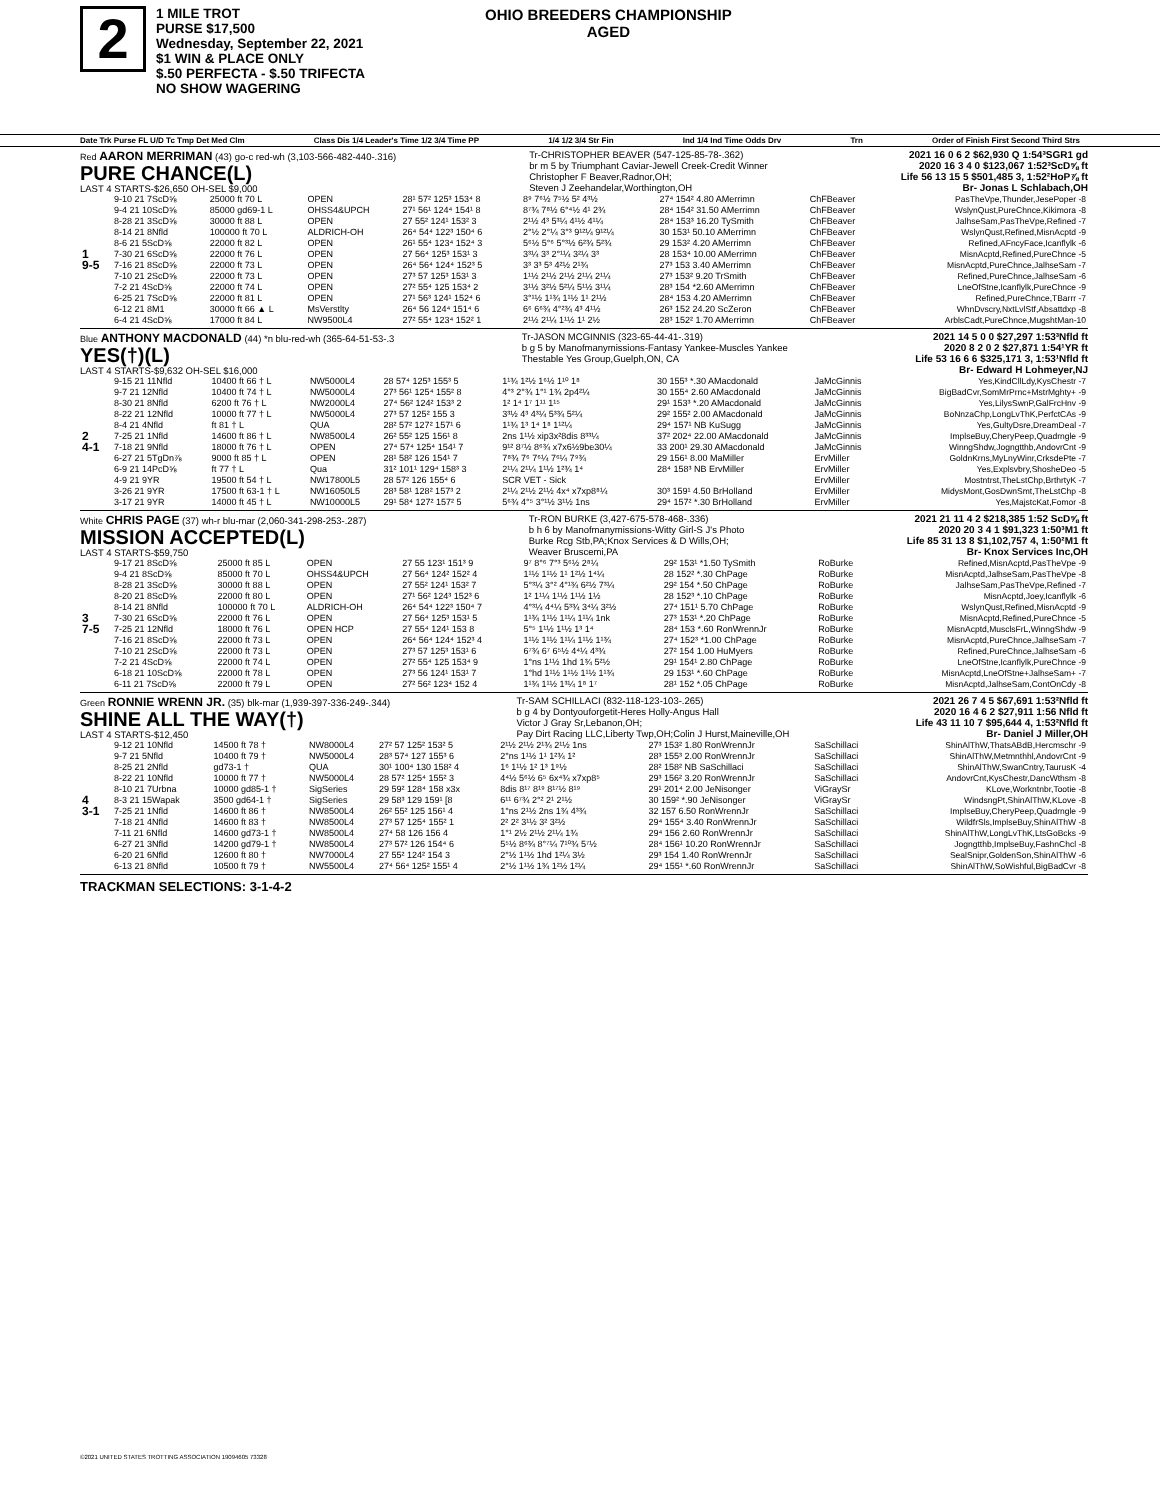2
1 MILE TROT
PURSE $17,500
Wednesday, September 22, 2021
$1 WIN & PLACE ONLY
$.50 PERFECTA - $.50 TRIFECTA
NO SHOW WAGERING
OHIO BREEDERS CHAMPIONSHIP
AGED
Date Trk Purse FL U/D Tc Tmp Det Med Clm Class Dis 1/4 Leader's Time 1/2 3/4 Time PP 1/4 1/2 3/4 Str Fin Ind 1/4 Ind Time Odds Drv Trn Order of Finish First Second Third Strs
Red AARON MERRIMAN (43) go-c red-wh (3,103-566-482-440-.316)
PURE CHANCE(L)
LAST 4 STARTS-$26,650 OH-SEL $9,000
Tr-CHRISTOPHER BEAVER (547-125-85-78-.362)
br m 5 by Triumphant Caviar-Jewell Creek-Credit Winner
Christopher F Beaver,Radnor,OH;
Steven J Zeehandelar,Worthington,OH
2021 16 0 6 2 $62,930 Q 1:54³SGR1 gd
2020 16 3 4 0 $123,067 1:52³ScD⅝ ft
Life 56 13 15 5 $501,485 3, 1:52²HoP⅞ ft
Br- Jonas L Schlabach,OH
| 1 9-5 | 9-10 21 7ScD⅝ | 25000 ft 70 L | OPEN | 28¹ 57² 125³ 153⁴ 8 | 8⁹ 7⁶½ 7⁵½ 5² 4³½ | 27⁴ 154² 4.80 AMerrimn | ChFBeaver | PasTheVpe,Thunder,JesePoper -8 |
| | 9-4 21 10ScD⅝ | 85000 gd69-1 L | OHSS4&UPCH | 27¹ 56¹ 124⁴ 154¹ 8 | 8⁷¾ 7⁸½ 6°⁴½ 4¹ 2¾ | 28⁴ 154² 31.50 AMerrimn | ChFBeaver | WslynQust,PureChnce,Kikimora -8 |
| | 8-28 21 3ScD⅝ | 30000 ft 88 L | OPEN | 27 55² 124¹ 153² 3 | 2¹½ 4³ 5³¼ 4¹½ 4¹¼ | 28⁴ 153³ 16.20 TySmith | ChFBeaver | JalhseSam,PasTheVpe,Refined -7 |
| | 8-14 21 8Nfld | 100000 ft 70 L | ALDRICH-OH | 26⁴ 54⁴ 122³ 150⁴ 6 | 2°½ 2°¼ 3°³ 9¹²¼ 9¹²¼ | 30 153¹ 50.10 AMerrimn | ChFBeaver | WslynQust,Refined,MisnAcptd -9 |
| | 8-6 21 5ScD⅝ | 22000 ft 82 L | OPEN | 26¹ 55⁴ 123⁴ 152⁴ 3 | 5⁶½ 5°⁶ 5°³½ 6²¾ 5²¾ | 29 153² 4.20 AMerrimn | ChFBeaver | Refined,AFncyFace,Icanflylk -6 |
| | 7-30 21 6ScD⅝ | 22000 ft 76 L | OPEN | 27 56⁴ 125³ 153¹ 3 | 3³¼ 3³ 2°¹¼ 3²¼ 3³ | 28 153⁴ 10.00 AMerrimn | ChFBeaver | MisnAcptd,Refined,PureChnce -5 |
| | 7-16 21 8ScD⅝ | 22000 ft 73 L | OPEN | 26⁴ 56⁴ 124⁴ 152³ 5 | 3³ 3³ 5³ 4²½ 2¹¾ | 27³ 153 3.40 AMerrimn | ChFBeaver | MisnAcptd,PureChnce,JalhseSam -7 |
| | 7-10 21 2ScD⅝ | 22000 ft 73 L | OPEN | 27³ 57 125³ 153¹ 3 | 1¹½ 2¹½ 2¹½ 2¹¼ 2¹¼ | 27³ 153² 9.20 TrSmith | ChFBeaver | Refined,PureChnce,JalhseSam -6 |
| | 7-2 21 4ScD⅝ | 22000 ft 74 L | OPEN | 27² 55⁴ 125 153⁴ 2 | 3¹½ 3²½ 5²¼ 5¹½ 3¹¼ | 28³ 154 *2.60 AMerrimn | ChFBeaver | LneOfStne,Icanflylk,PureChnce -9 |
| | 6-25 21 7ScD⅝ | 22000 ft 81 L | OPEN | 27¹ 56³ 124¹ 152⁴ 6 | 3°¹½ 1¹¾ 1¹½ 1¹ 2¹½ | 28⁴ 153 4.20 AMerrimn | ChFBeaver | Refined,PureChnce,TBarrr -7 |
| | 6-12 21 8M1 | 30000 ft 66 ▲ L | MsVerstlty | 26⁴ 56 124⁴ 151⁴ 6 | 6⁶ 6⁶¾ 4°²¾ 4³ 4¹½ | 26³ 152 24.20 ScZeron | ChFBeaver | WhnDvscry,NxtLvlStf,Absattdxp -8 |
| | 6-4 21 4ScD⅝ | 17000 ft 84 L | NW9500L4 | 27² 55⁴ 123⁴ 152² 1 | 2¹½ 2¹¼ 1¹½ 1¹ 2½ | 28³ 152² 1.70 AMerrimn | ChFBeaver | ArblsCadt,PureChnce,MugshtMan-10 |
Blue ANTHONY MACDONALD (44) *n blu-red-wh (365-64-51-53-.3
YES(†)(L)
LAST 4 STARTS-$9,632 OH-SEL $16,000
Tr-JASON MCGINNIS (323-65-44-41-.319)
b g 5 by Manofmanymissions-Fantasy Yankee-Muscles Yankee
Thestable Yes Group,Guelph,ON, CA
2021 14 5 0 0 $27,297 1:53³Nfld ft
2020 8 2 0 2 $27,871 1:54¹YR ft
Life 53 16 6 6 $325,171 3, 1:53¹Nfld ft
Br- Edward H Lohmeyer,NJ
| 2 4-1 | 9-15 21 11Nfld | 10400 ft 66 † L | NW5000L4 | 28 57⁴ 125³ 155³ 5 | 1¹¾ 1²½ 1⁶½ 1¹⁰ 1⁸ | 30 155³ *.30 AMacdonald | JaMcGinnis | Yes,KindCllLdy,KysChestr -7 |
| | 9-7 21 12Nfld | 10400 ft 74 † L | NW5000L4 | 27³ 56¹ 125⁴ 155² 8 | 4°³ 2°¾ 1°¹ 1¾ 2p4²¼ | 30 155⁴ 2.60 AMacdonald | JaMcGinnis | BigBadCvr,SomMrPrnc+MstrMghty+ -9 |
| | 8-30 21 8Nfld | 6200 ft 76 † L | NW2000L4 | 27⁴ 56² 124² 153³ 2 | 1² 1⁴ 1⁷ 1¹¹ 1¹⁵ | 29¹ 153³ *.20 AMacdonald | JaMcGinnis | Yes,LilysSwnP,GalFrcHnv -9 |
| | 8-22 21 12Nfld | 10000 ft 77 † L | NW5000L4 | 27³ 57 125² 155 3 | 3³½ 4³ 4³¼ 5³¾ 5²¼ | 29² 155² 2.00 AMacdonald | JaMcGinnis | BoNnzaChp,LongLvThK,PerfctCAs -9 |
| | 8-4 21 4Nfld | ft 81 † L | QUA | 28² 57² 127² 157¹ 6 | 1¹¾ 1³ 1⁴ 1⁸ 1¹²¼ | 29⁴ 157¹ NB KuSugg | JaMcGinnis | Yes,GultyDsre,DreamDeal -7 |
| | 7-25 21 1Nfld | 14600 ft 86 † L | NW8500L4 | 26² 55² 125 156¹ 8 | 2ns 1¹½ xip3x²8dis 8³³¼ | 37² 202⁴ 22.00 AMacdonald | JaMcGinnis | ImplseBuy,CheryPeep,Quadrngle -9 |
| | 7-18 21 9Nfld | 18000 ft 76 † L | OPEN | 27⁴ 57⁴ 125⁴ 154¹ 7 | 9¹² 8⁷½ 8⁶¾ x7x6½9be30¼ | 33 200¹ 29.30 AMacdonald | JaMcGinnis | WinngShdw,Jogngtthb,AndovrCnt -9 |
| | 6-27 21 5TgDn⅞ | 9000 ft 85 † L | OPEN | 28¹ 58² 126 154¹ 7 | 7⁸¾ 7⁶ 7⁶¼ 7⁶¼ 7⁹¾ | 29 156¹ 8.00 MaMiller | ErvMiller | GoldnKrns,MyLnyWinr,CrksdePte -7 |
| | 6-9 21 14PcD⅝ | ft 77 † L | Qua | 31² 101¹ 129⁴ 158³ 3 | 2¹¼ 2¹¼ 1¹½ 1²¾ 1⁴ | 28⁴ 158³ NB ErvMiller | ErvMiller | Yes,Explsvbry,ShosheDeo -5 |
| | 4-9 21 9YR | 19500 ft 54 † L | NW17800L5 | 28 57² 126 155⁴ 6 | SCR VET - Sick | | ErvMiller | Mostntrst,TheLstChp,BrthrtyK -7 |
| | 3-26 21 9YR | 17500 ft 63-1 † L | NW16050L5 | 28³ 58¹ 128² 157³ 2 | 2¹¼ 2¹½ 2¹½ 4x⁴ x7xp8⁸¼ | 30³ 159¹ 4.50 BrHolland | ErvMiller | MidysMont,GosDwnSmt,TheLstChp -8 |
| | 3-17 21 9YR | 14000 ft 45 † L | NW10000L5 | 29¹ 58⁴ 127² 157² 5 | 5⁶¾ 4°⁵ 3°¹½ 3¹½ 1ns | 29⁴ 157² *.30 BrHolland | ErvMiller | Yes,MajstcKat,Fomor -8 |
White CHRIS PAGE (37) wh-r blu-mar (2,060-341-298-253-.287)
MISSION ACCEPTED(L)
LAST 4 STARTS-$59,750
Tr-RON BURKE (3,427-675-578-468-.336)
b h 6 by Manofmanymissions-Witty Girl-S J's Photo
Burke Rcg Stb,PA;Knox Services & D Wills,OH;
Weaver Bruscemi,PA
2021 21 11 4 2 $218,385 1:52 ScD⅝ ft
2020 20 3 4 1 $91,323 1:50³M1 ft
Life 85 31 13 8 $1,102,757 4, 1:50²M1 ft
Br- Knox Services Inc,OH
| 3 7-5 | 9-17 21 8ScD⅝ | 25000 ft 85 L | OPEN | 27 55 123¹ 151³ 9 | 9⁷ 8°⁶ 7°³ 5⁶½ 2⁸¼ | 29² 153¹ *1.50 TySmith | RoBurke | Refined,MisnAcptd,PasTheVpe -9 |
| | 9-4 21 8ScD⅝ | 85000 ft 70 L | OHSS4&UPCH | 27 56⁴ 124² 152² 4 | 1¹½ 1¹½ 1¹ 1²½ 1⁴¼ | 28 152² *.30 ChPage | RoBurke | MisnAcptd,JalhseSam,PasTheVpe -8 |
| | 8-28 21 3ScD⅝ | 30000 ft 88 L | OPEN | 27 55² 124¹ 153² 7 | 5°³¼ 3°² 4°¹¾ 6²½ 7³¼ | 29² 154 *.50 ChPage | RoBurke | JalhseSam,PasTheVpe,Refined -7 |
| | 8-20 21 8ScD⅝ | 22000 ft 80 L | OPEN | 27¹ 56² 124³ 152³ 6 | 1² 1¹¼ 1¹½ 1¹½ 1½ | 28 152³ *.10 ChPage | RoBurke | MisnAcptd,Joey,Icanflylk -6 |
| | 8-14 21 8Nfld | 100000 ft 70 L | ALDRICH-OH | 26⁴ 54⁴ 122³ 150⁴ 7 | 4°³¼ 4⁴¼ 5³¾ 3⁴¼ 3²½ | 27⁴ 151¹ 5.70 ChPage | RoBurke | WslynQust,Refined,MisnAcptd -9 |
| | 7-30 21 6ScD⅝ | 22000 ft 76 L | OPEN | 27 56⁴ 125³ 153¹ 5 | 1¹¾ 1¹½ 1¹¼ 1¹¼ 1nk | 27³ 153¹ *.20 ChPage | RoBurke | MisnAcptd,Refined,PureChnce -5 |
| | 7-25 21 12Nfld | 18000 ft 76 L | OPEN HCP | 27 55⁴ 124¹ 153 8 | 5°⁵ 1¹½ 1¹½ 1³ 1⁴ | 28⁴ 153 *.60 RonWrennJr | RoBurke | MisnAcptd,MusclsFrL,WinngShdw -9 |
| | 7-16 21 8ScD⅝ | 22000 ft 73 L | OPEN | 26⁴ 56⁴ 124⁴ 152³ 4 | 1¹½ 1¹½ 1¹¼ 1¹½ 1¹¾ | 27⁴ 152³ *1.00 ChPage | RoBurke | MisnAcptd,PureChnce,JalhseSam -7 |
| | 7-10 21 2ScD⅝ | 22000 ft 73 L | OPEN | 27³ 57 125³ 153¹ 6 | 6⁷¾ 6⁷ 6⁵½ 4⁴¼ 4³¾ | 27² 154 1.00 HuMyers | RoBurke | Refined,PureChnce,JalhseSam -6 |
| | 7-2 21 4ScD⅝ | 22000 ft 74 L | OPEN | 27² 55⁴ 125 153⁴ 9 | 1°ns 1¹½ 1hd 1¾ 5²½ | 29¹ 154¹ 2.80 ChPage | RoBurke | LneOfStne,Icanflylk,PureChnce -9 |
| | 6-18 21 10ScD⅝ | 22000 ft 78 L | OPEN | 27³ 56 124¹ 153¹ 7 | 1°hd 1¹½ 1¹½ 1¹½ 1¹¾ | 29 153¹ *.60 ChPage | RoBurke | MisnAcptd,LneOfStne+JalhseSam+ -7 |
| | 6-11 21 7ScD⅝ | 22000 ft 79 L | OPEN | 27² 56² 123⁴ 152 4 | 1¹¾ 1¹½ 1³¼ 1⁸ 1⁷ | 28¹ 152 *.05 ChPage | RoBurke | MisnAcptd,JalhseSam,ContOnCdy -8 |
Green RONNIE WRENN JR. (35) blk-mar (1,939-397-336-249-.344)
SHINE ALL THE WAY(†)
LAST 4 STARTS-$12,450
Tr-SAM SCHILLACI (832-118-123-103-.265)
b g 4 by Dontyouforgetit-Heres Holly-Angus Hall
Victor J Gray Sr,Lebanon,OH;
Pay Dirt Racing LLC,Liberty Twp,OH;Colin J Hurst,Maineville,OH
2021 26 7 4 5 $67,691 1:53²Nfld ft
2020 16 4 6 2 $27,911 1:56 Nfld ft
Life 43 11 10 7 $95,644 4, 1:53²Nfld ft
Br- Daniel J Miller,OH
| 4 3-1 | 9-12 21 10Nfld | 14500 ft 78 † | NW8000L4 | 27² 57 125² 153² 5 | 2¹½ 2¹½ 2¹¾ 2¹½ 1ns | 27³ 153² 1.80 RonWrennJr | SaSchillaci | ShinAlThW,ThatsABdB,Hercmschr -9 |
| | 9-7 21 5Nfld | 10400 ft 79 † | NW5000L4 | 28³ 57⁴ 127 155³ 6 | 2°ns 1¹½ 1¹ 1²¾ 1² | 28³ 155³ 2.00 RonWrennJr | SaSchillaci | ShinAlThW,Metmnthhl,AndovrCnt -9 |
| | 8-25 21 2Nfld | gd73-1 † | QUA | 30¹ 100⁴ 130 158² 4 | 1⁶ 1¹½ 1² 1³ 1⁹½ | 28² 158² NB SaSchillaci | SaSchillaci | ShinAlThW,SwanCntry,TaurusK -4 |
| | 8-22 21 10Nfld | 10000 ft 77 † | NW5000L4 | 28 57² 125⁴ 155² 3 | 4⁴½ 5⁶½ 6⁵ 6x⁴¾ x7xp8⁵ | 29³ 156² 3.20 RonWrennJr | SaSchillaci | AndovrCnt,KysChestr,DancWthsm -8 |
| | 8-10 21 7Urbna | 10000 gd85-1 † | SigSeries | 29 59² 128⁴ 158 x3x | 8dis 8¹⁷ 8¹⁹ 8¹⁷½ 8¹⁹ | 29¹ 201⁴ 2.00 JeNisonger | ViGraySr | KLove,Workntnbr,Tootie -8 |
| | 8-3 21 15Wapak | 3500 gd64-1 † | SigSeries | 29 58³ 129 159¹ [8 | 6¹¹ 6⁷¾ 2°² 2¹ 2¹½ | 30 159² *.90 JeNisonger | ViGraySr | WindsngPt,ShinAlThW,KLove -8 |
| | 7-25 21 1Nfld | 14600 ft 86 † | NW8500L4 | 26² 55² 125 156¹ 4 | 1°ns 2¹½ 2ns 1¾ 4³¾ | 32 157 6.50 RonWrennJr | SaSchillaci | ImplseBuy,CheryPeep,Quadrngle -9 |
| | 7-18 21 4Nfld | 14600 ft 83 † | NW8500L4 | 27³ 57 125⁴ 155² 1 | 2² 2² 3¹½ 3² 3²½ | 29⁴ 155⁴ 3.40 RonWrennJr | SaSchillaci | WildfrSls,ImplseBuy,ShinAlThW -8 |
| | 7-11 21 6Nfld | 14600 gd73-1 † | NW8500L4 | 27⁴ 58 126 156 4 | 1°¹ 2½ 2¹½ 2¹¼ 1¾ | 29⁴ 156 2.60 RonWrennJr | SaSchillaci | ShinAlThW,LongLvThK,LtsGoBcks -9 |
| | 6-27 21 3Nfld | 14200 gd79-1 † | NW8500L4 | 27³ 57² 126 154⁴ 6 | 5⁵½ 8⁶¾ 8°⁷¼ 7¹⁰¾ 5⁷½ | 28⁴ 156¹ 10.20 RonWrennJr | SaSchillaci | Jogngtthb,ImplseBuy,FashnChcl -8 |
| | 6-20 21 6Nfld | 12600 ft 80 † | NW7000L4 | 27 55² 124² 154 3 | 2°½ 1¹½ 1hd 1²¼ 3½ | 29³ 154 1.40 RonWrennJr | SaSchillaci | SealSnipr,GoldenSon,ShinAlThW -6 |
| | 6-13 21 8Nfld | 10500 ft 79 † | NW5500L4 | 27⁴ 56⁴ 125² 155¹ 4 | 2°½ 1¹½ 1¾ 1²½ 1²¼ | 29⁴ 155¹ *.60 RonWrennJr | SaSchillaci | ShinAlThW,SoWishful,BigBadCvr -8 |
TRACKMAN SELECTIONS: 3-1-4-2
©2021 UNITED STATES TROTTING ASSOCIATION 19094605 73328